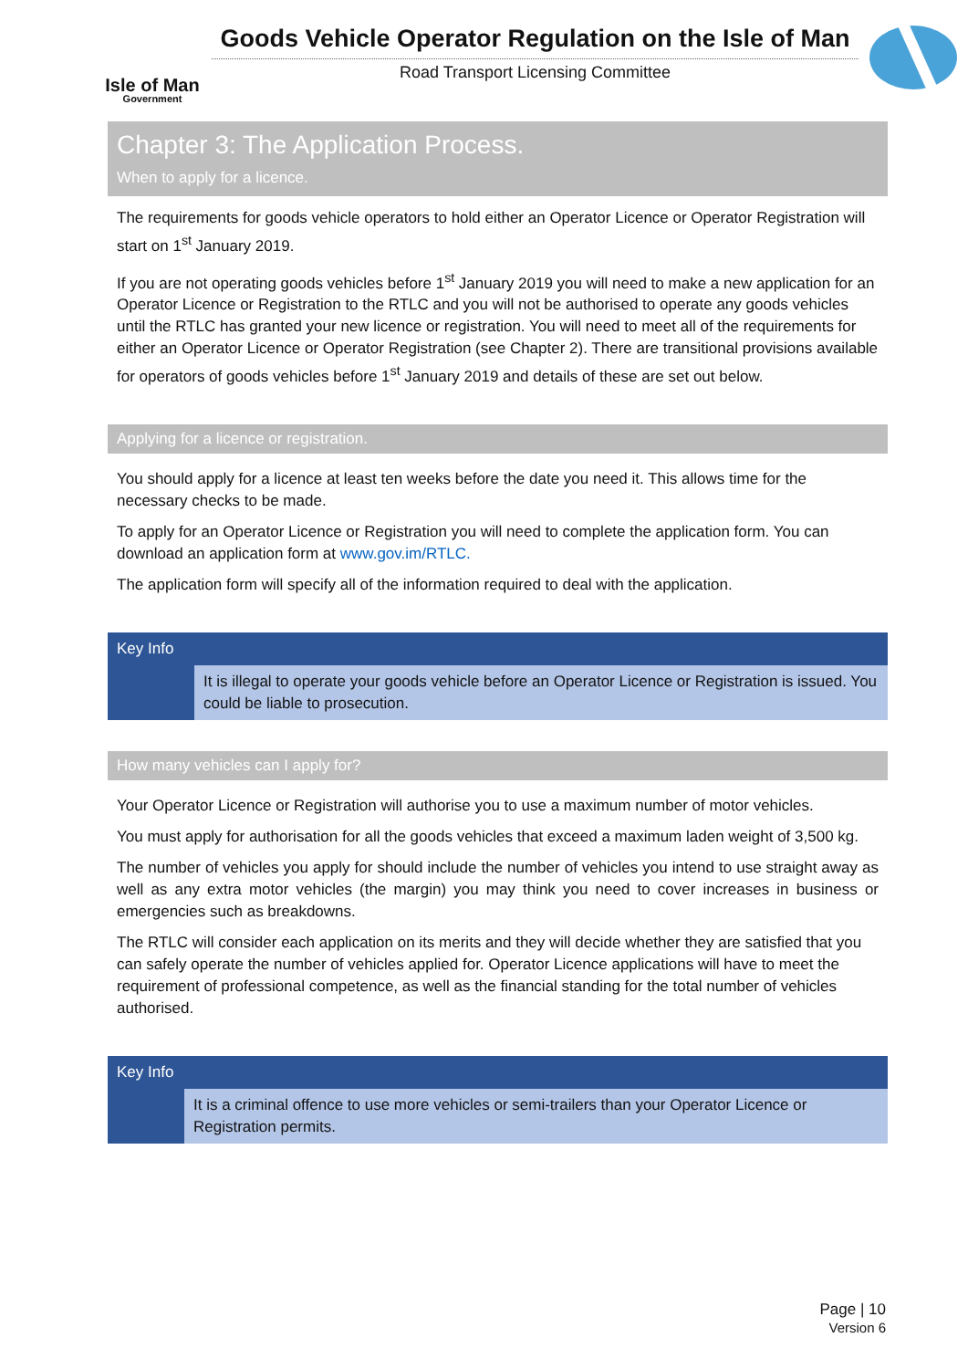Isle of Man
Government
Goods Vehicle Operator Regulation on the Isle of Man
Road Transport Licensing Committee
Chapter 3: The Application Process.
When to apply for a licence.
The requirements for goods vehicle operators to hold either an Operator Licence or Operator Registration will start on 1<sup>st</sup> January 2019.
If you are not operating goods vehicles before 1<sup>st</sup> January 2019 you will need to make a new application for an Operator Licence or Registration to the RTLC and you will not be authorised to operate any goods vehicles until the RTLC has granted your new licence or registration. You will need to meet all of the requirements for either an Operator Licence or Operator Registration (see Chapter 2). There are transitional provisions available for operators of goods vehicles before 1<sup>st</sup> January 2019 and details of these are set out below.
Applying for a licence or registration.
You should apply for a licence at least ten weeks before the date you need it. This allows time for the necessary checks to be made.
To apply for an Operator Licence or Registration you will need to complete the application form. You can download an application form at www.gov.im/RTLC.
The application form will specify all of the information required to deal with the application.
Key Info
It is illegal to operate your goods vehicle before an Operator Licence or Registration is issued. You could be liable to prosecution.
How many vehicles can I apply for?
Your Operator Licence or Registration will authorise you to use a maximum number of motor vehicles.
You must apply for authorisation for all the goods vehicles that exceed a maximum laden weight of 3,500 kg.
The number of vehicles you apply for should include the number of vehicles you intend to use straight away as well as any extra motor vehicles (the margin) you may think you need to cover increases in business or emergencies such as breakdowns.
The RTLC will consider each application on its merits and they will decide whether they are satisfied that you can safely operate the number of vehicles applied for. Operator Licence applications will have to meet the requirement of professional competence, as well as the financial standing for the total number of vehicles authorised.
Key Info
It is a criminal offence to use more vehicles or semi-trailers than your Operator Licence or Registration permits.
Page | 10
Version 6